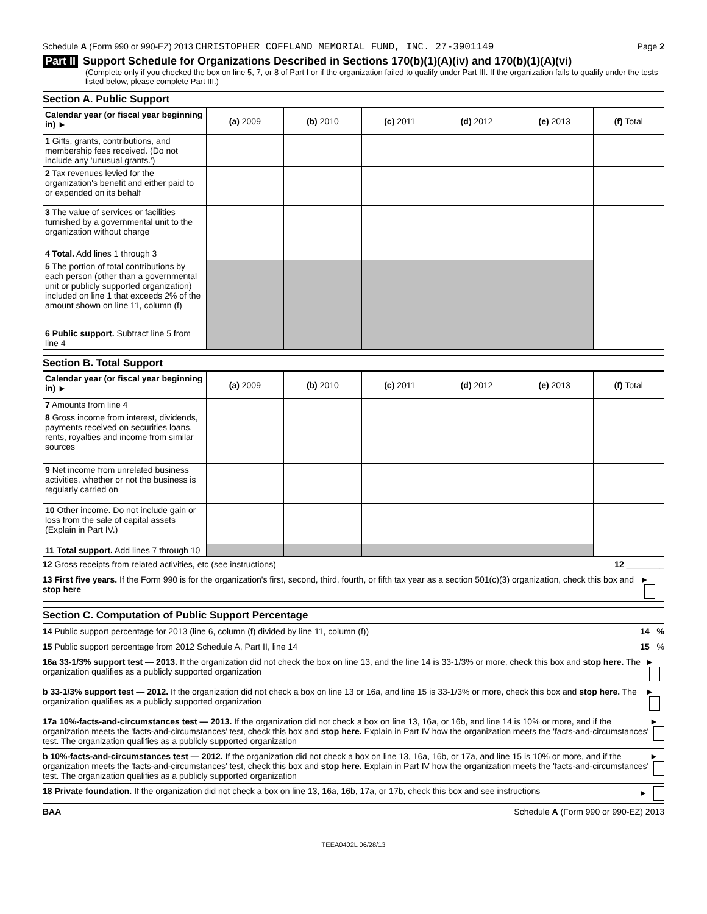Schedule A (Form 990 or 990-EZ) 2013 CHRISTOPHER COFFLAND MEMORIAL FUND, INC. 27-3901149 Page 2
Part II Support Schedule for Organizations Described in Sections 170(b)(1)(A)(iv) and 170(b)(1)(A)(vi)
(Complete only if you checked the box on line 5, 7, or 8 of Part I or if the organization failed to qualify under Part III. If the organization fails to qualify under the tests listed below, please complete Part III.)
Section A. Public Support
| Calendar year (or fiscal year beginning in) ► | (a) 2009 | (b) 2010 | (c) 2011 | (d) 2012 | (e) 2013 | (f) Total |
| 1 Gifts, grants, contributions, and membership fees received. (Do not include any 'unusual grants.') | | | | | | |
| 2 Tax revenues levied for the organization's benefit and either paid to or expended on its behalf | | | | | | |
| 3 The value of services or facilities furnished by a governmental unit to the organization without charge | | | | | | |
| 4 Total. Add lines 1 through 3 | | | | | | |
| 5 The portion of total contributions by each person (other than a governmental unit or publicly supported organization) included on line 1 that exceeds 2% of the amount shown on line 11, column (f) | | | | | | |
| 6 Public support. Subtract line 5 from line 4 | | | | | | |
Section B. Total Support
| Calendar year (or fiscal year beginning in) ► | (a) 2009 | (b) 2010 | (c) 2011 | (d) 2012 | (e) 2013 | (f) Total |
| 7 Amounts from line 4 | | | | | | |
| 8 Gross income from interest, dividends, payments received on securities loans, rents, royalties and income from similar sources | | | | | | |
| 9 Net income from unrelated business activities, whether or not the business is regularly carried on | | | | | | |
| 10 Other income. Do not include gain or loss from the sale of capital assets (Explain in Part IV.) | | | | | | |
| 11 Total support. Add lines 7 through 10 | | | | | | |
12 Gross receipts from related activities, etc (see instructions) 12 ________
13 First five years. If the Form 990 is for the organization's first, second, third, fourth, or fifth tax year as a section 501(c)(3) organization, check this box and stop here ►
Section C. Computation of Public Support Percentage
14 Public support percentage for 2013 (line 6, column (f) divided by line 11, column (f)) 14 %
15 Public support percentage from 2012 Schedule A, Part II, line 14 15 %
16a 33-1/3% support test — 2013. If the organization did not check the box on line 13, and the line 14 is 33-1/3% or more, check this box and stop here. The organization qualifies as a publicly supported organization ►
b 33-1/3% support test — 2012. If the organization did not check a box on line 13 or 16a, and line 15 is 33-1/3% or more, check this box and stop here. The organization qualifies as a publicly supported organization ►
17a 10%-facts-and-circumstances test — 2013. If the organization did not check a box on line 13, 16a, or 16b, and line 14 is 10% or more, and if the organization meets the 'facts-and-circumstances' test, check this box and stop here. Explain in Part IV how the organization meets the 'facts-and-circumstances' test. The organization qualifies as a publicly supported organization ►
b 10%-facts-and-circumstances test — 2012. If the organization did not check a box on line 13, 16a, 16b, or 17a, and line 15 is 10% or more, and if the organization meets the 'facts-and-circumstances' test, check this box and stop here. Explain in Part IV how the organization meets the 'facts-and-circumstances' test. The organization qualifies as a publicly supported organization ►
18 Private foundation. If the organization did not check a box on line 13, 16a, 16b, 17a, or 17b, check this box and see instructions ►
BAA Schedule A (Form 990 or 990-EZ) 2013
TEEA0402L 06/28/13